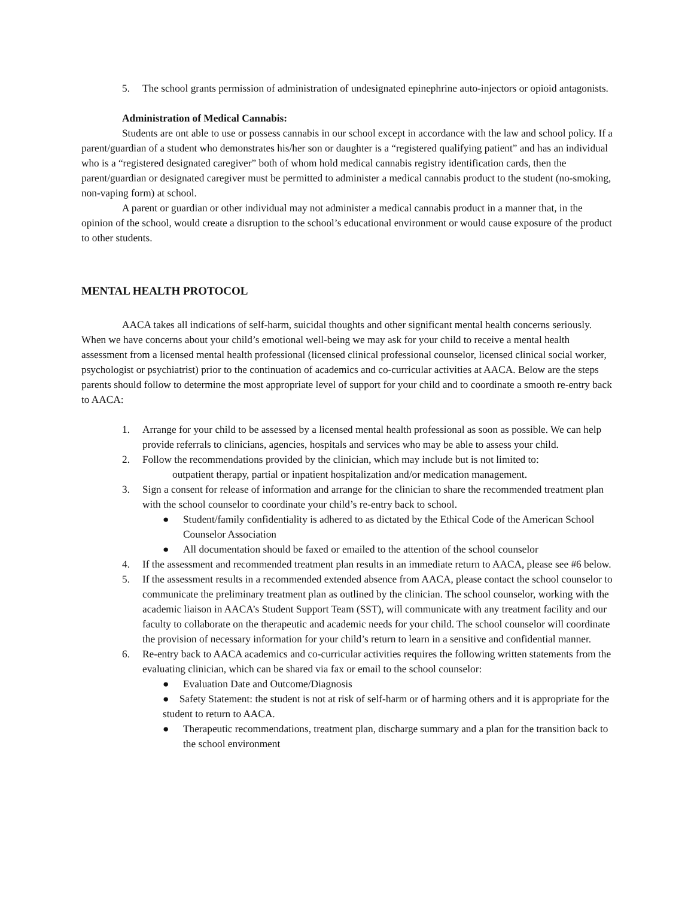5. The school grants permission of administration of undesignated epinephrine auto-injectors or opioid antagonists.
Administration of Medical Cannabis:
Students are ont able to use or possess cannabis in our school except in accordance with the law and school policy. If a parent/guardian of a student who demonstrates his/her son or daughter is a “registered qualifying patient” and has an individual who is a “registered designated caregiver” both of whom hold medical cannabis registry identification cards, then the parent/guardian or designated caregiver must be permitted to administer a medical cannabis product to the student (no-smoking, non-vaping form) at school.
A parent or guardian or other individual may not administer a medical cannabis product in a manner that, in the opinion of the school, would create a disruption to the school’s educational environment or would cause exposure of the product to other students.
MENTAL HEALTH PROTOCOL
AACA takes all indications of self-harm, suicidal thoughts and other significant mental health concerns seriously. When we have concerns about your child’s emotional well-being we may ask for your child to receive a mental health assessment from a licensed mental health professional (licensed clinical professional counselor, licensed clinical social worker, psychologist or psychiatrist) prior to the continuation of academics and co-curricular activities at AACA. Below are the steps parents should follow to determine the most appropriate level of support for your child and to coordinate a smooth re-entry back to AACA:
1. Arrange for your child to be assessed by a licensed mental health professional as soon as possible. We can help provide referrals to clinicians, agencies, hospitals and services who may be able to assess your child.
2. Follow the recommendations provided by the clinician, which may include but is not limited to:
outpatient therapy, partial or inpatient hospitalization and/or medication management.
3. Sign a consent for release of information and arrange for the clinician to share the recommended treatment plan with the school counselor to coordinate your child’s re-entry back to school.
● Student/family confidentiality is adhered to as dictated by the Ethical Code of the American School Counselor Association
● All documentation should be faxed or emailed to the attention of the school counselor
4. If the assessment and recommended treatment plan results in an immediate return to AACA, please see #6 below.
5. If the assessment results in a recommended extended absence from AACA, please contact the school counselor to communicate the preliminary treatment plan as outlined by the clinician. The school counselor, working with the academic liaison in AACA’s Student Support Team (SST), will communicate with any treatment facility and our faculty to collaborate on the therapeutic and academic needs for your child. The school counselor will coordinate the provision of necessary information for your child’s return to learn in a sensitive and confidential manner.
6. Re-entry back to AACA academics and co-curricular activities requires the following written statements from the evaluating clinician, which can be shared via fax or email to the school counselor:
● Evaluation Date and Outcome/Diagnosis
● Safety Statement: the student is not at risk of self-harm or of harming others and it is appropriate for the student to return to AACA.
● Therapeutic recommendations, treatment plan, discharge summary and a plan for the transition back to the school environment